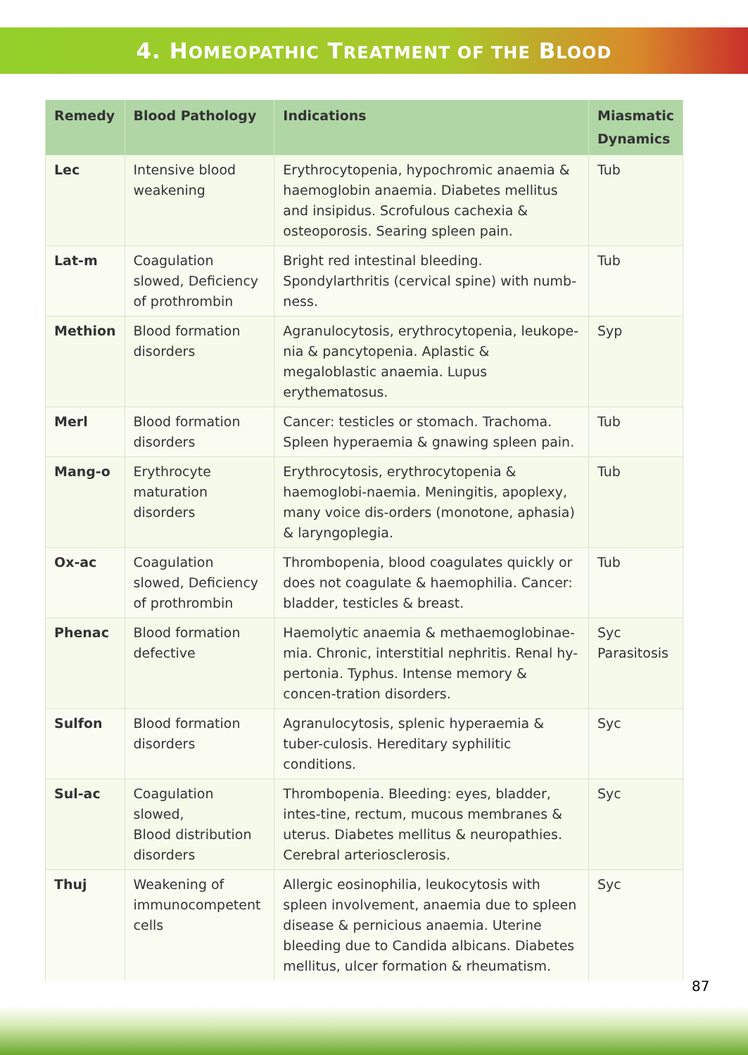4. HOMEOPATHIC TREATMENT OF THE BLOOD
| Remedy | Blood Pathology | Indications | Miasmatic Dynamics |
| --- | --- | --- | --- |
| Lec | Intensive blood weakening | Erythrocytopenia, hypochromic anaemia & haemoglobin anaemia. Diabetes mellitus and insipidus. Scrofulous cachexia & osteoporosis. Searing spleen pain. | Tub |
| Lat-m | Coagulation slowed, Deficiency of prothrombin | Bright red intestinal bleeding. Spondylarthritis (cervical spine) with numb-ness. | Tub |
| Methion | Blood formation disorders | Agranulocytosis, erythrocytopenia, leukope-nia & pancytopenia. Aplastic & megaloblastic anaemia. Lupus erythematosus. | Syp |
| Merl | Blood formation disorders | Cancer: testicles or stomach. Trachoma. Spleen hyperaemia & gnawing spleen pain. | Tub |
| Mang-o | Erythrocyte maturation disorders | Erythrocytosis, erythrocytopenia & haemoglobi-naemia. Meningitis, apoplexy, many voice dis-orders (monotone, aphasia) & laryngoplegia. | Tub |
| Ox-ac | Coagulation slowed, Deficiency of prothrombin | Thrombopenia, blood coagulates quickly or does not coagulate & haemophilia. Cancer: bladder, testicles & breast. | Tub |
| Phenac | Blood formation defective | Haemolytic anaemia & methaemoglobinae-mia. Chronic, interstitial nephritis. Renal hy-pertonia. Typhus. Intense memory & concen-tration disorders. | Syc Parasitosis |
| Sulfon | Blood formation disorders | Agranulocytosis, splenic hyperaemia & tuber-culosis. Hereditary syphilitic conditions. | Syc |
| Sul-ac | Coagulation slowed, Blood distribution disorders | Thrombopenia. Bleeding: eyes, bladder, intes-tine, rectum, mucous membranes & uterus. Diabetes mellitus & neuropathies. Cerebral arteriosclerosis. | Syc |
| Thuj | Weakening of immunocompetent cells | Allergic eosinophilia, leukocytosis with spleen involvement, anaemia due to spleen disease & pernicious anaemia. Uterine bleeding due to Candida albicans. Diabetes mellitus, ulcer formation & rheumatism. | Syc |
87